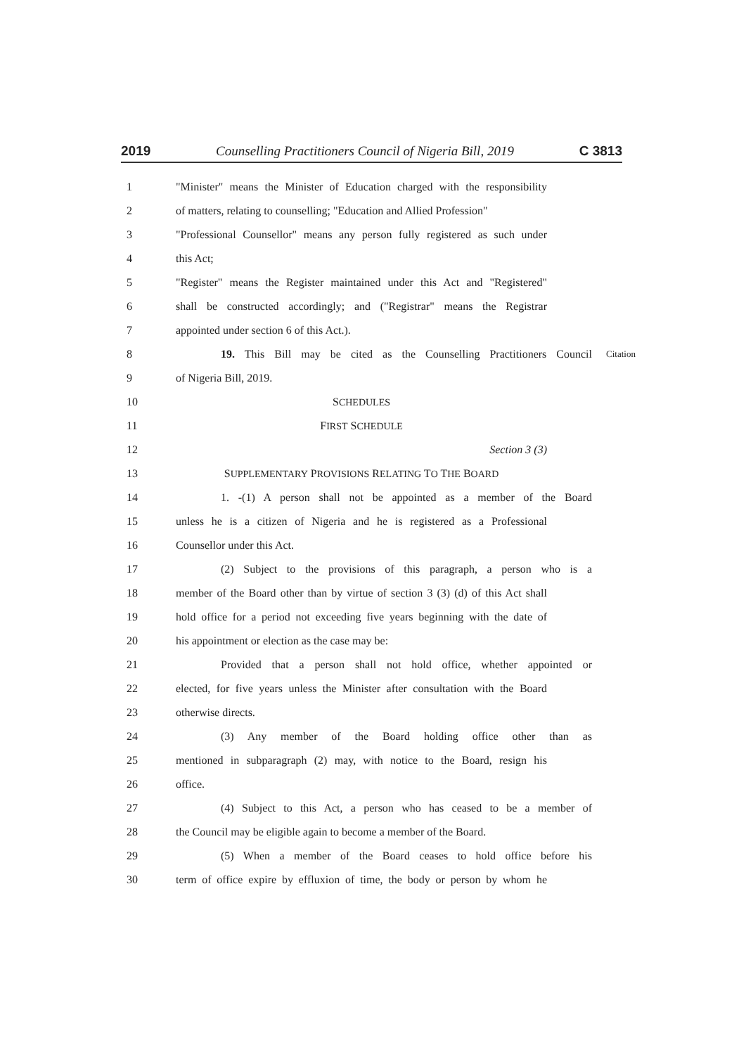2019 Counselling Practitioners Council of Nigeria Bill, 2019 C 3813
1 "Minister" means the Minister of Education charged with the responsibility
2 of matters, relating to counselling; "Education and Allied Profession"
3 "Professional Counsellor" means any person fully registered as such under
4 this Act;
5 "Register" means the Register maintained under this Act and "Registered"
6 shall be constructed accordingly; and ("Registrar" means the Registrar
7 appointed under section 6 of this Act.).
8 19. This Bill may be cited as the Counselling Practitioners Council Citation
9 of Nigeria Bill, 2019.
10 SCHEDULES
11 FIRST SCHEDULE
12 Section 3 (3)
13 SUPPLEMENTARY PROVISIONS RELATING TO THE BOARD
14 1. -(1) A person shall not be appointed as a member of the Board
15 unless he is a citizen of Nigeria and he is registered as a Professional
16 Counsellor under this Act.
17 (2) Subject to the provisions of this paragraph, a person who is a
18 member of the Board other than by virtue of section 3 (3) (d) of this Act shall
19 hold office for a period not exceeding five years beginning with the date of
20 his appointment or election as the case may be:
21 Provided that a person shall not hold office, whether appointed or
22 elected, for five years unless the Minister after consultation with the Board
23 otherwise directs.
24 (3) Any member of the Board holding office other than as
25 mentioned in subparagraph (2) may, with notice to the Board, resign his
26 office.
27 (4) Subject to this Act, a person who has ceased to be a member of
28 the Council may be eligible again to become a member of the Board.
29 (5) When a member of the Board ceases to hold office before his
30 term of office expire by effluxion of time, the body or person by whom he